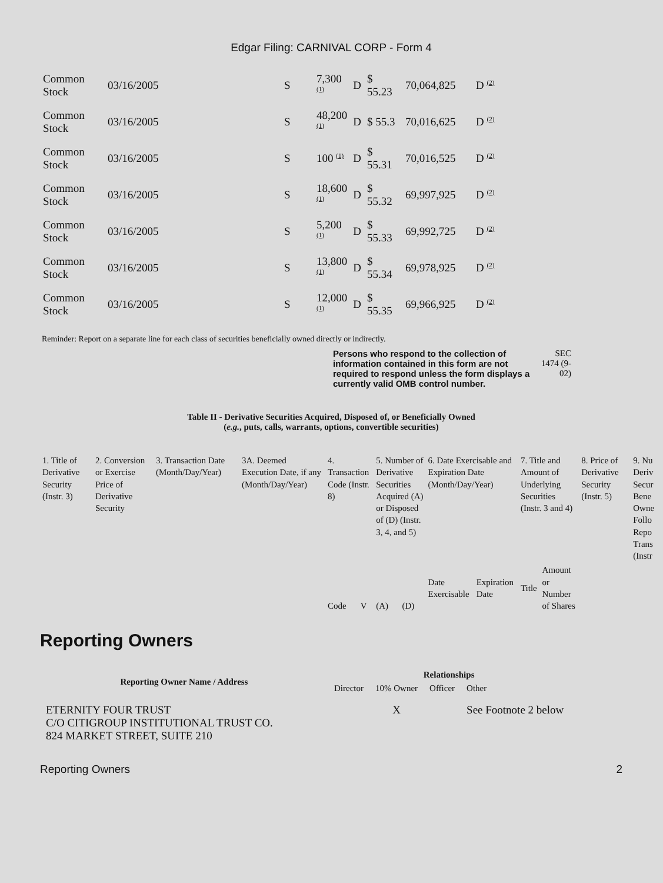Edgar Filing: CARNIVAL CORP - Form 4
| Common Stock | 03/16/2005 | S | 7,300 <sup>(1)</sup> | D | $ 55.23 | 70,064,825 | D <sup>(2)</sup> |
| Common Stock | 03/16/2005 | S | 48,200 <sup>(1)</sup> | D | $ 55.3 | 70,016,625 | D <sup>(2)</sup> |
| Common Stock | 03/16/2005 | S | 100 <sup>(1)</sup> | D | $ 55.31 | 70,016,525 | D <sup>(2)</sup> |
| Common Stock | 03/16/2005 | S | 18,600 <sup>(1)</sup> | D | $ 55.32 | 69,997,925 | D <sup>(2)</sup> |
| Common Stock | 03/16/2005 | S | 5,200 <sup>(1)</sup> | D | $ 55.33 | 69,992,725 | D <sup>(2)</sup> |
| Common Stock | 03/16/2005 | S | 13,800 <sup>(1)</sup> | D | $ 55.34 | 69,978,925 | D <sup>(2)</sup> |
| Common Stock | 03/16/2005 | S | 12,000 <sup>(1)</sup> | D | $ 55.35 | 69,966,925 | D <sup>(2)</sup> |
Reminder: Report on a separate line for each class of securities beneficially owned directly or indirectly.
Persons who respond to the collection of information contained in this form are not required to respond unless the form displays a currently valid OMB control number.
SEC 1474 (9-02)
Table II - Derivative Securities Acquired, Disposed of, or Beneficially Owned
(e.g., puts, calls, warrants, options, convertible securities)
| 1. Title of Derivative Security (Instr. 3) | 2. Conversion or Exercise Price of Derivative Security | 3. Transaction Date (Month/Day/Year) | 3A. Deemed Execution Date, if any (Month/Day/Year) | 4. Transaction Code (Instr. 8) | | 5. Number of Derivative Securities Acquired (A) or Disposed of (D) (Instr. 3, 4, and 5) | | 6. Date Exercisable and Expiration Date (Month/Day/Year) | | 7. Title and Amount of Underlying Securities (Instr. 3 and 4) | | 8. Price of Derivative Security (Instr. 5) | 9. Nu Deriv Secur Bene Owne Follo Repo Trans (Instr |
| | | | | Code | V | (A) | (D) | Date Exercisable | Expiration Date | Title | Amount or Number of Shares | | |
Reporting Owners
| Reporting Owner Name / Address | Relationships | | | |
| | Director | 10% Owner | Officer | Other |
| ETERNITY FOUR TRUST C/O CITIGROUP INSTITUTIONAL TRUST CO. 824 MARKET STREET, SUITE 210 | | X | | See Footnote 2 below |
Reporting Owners 2